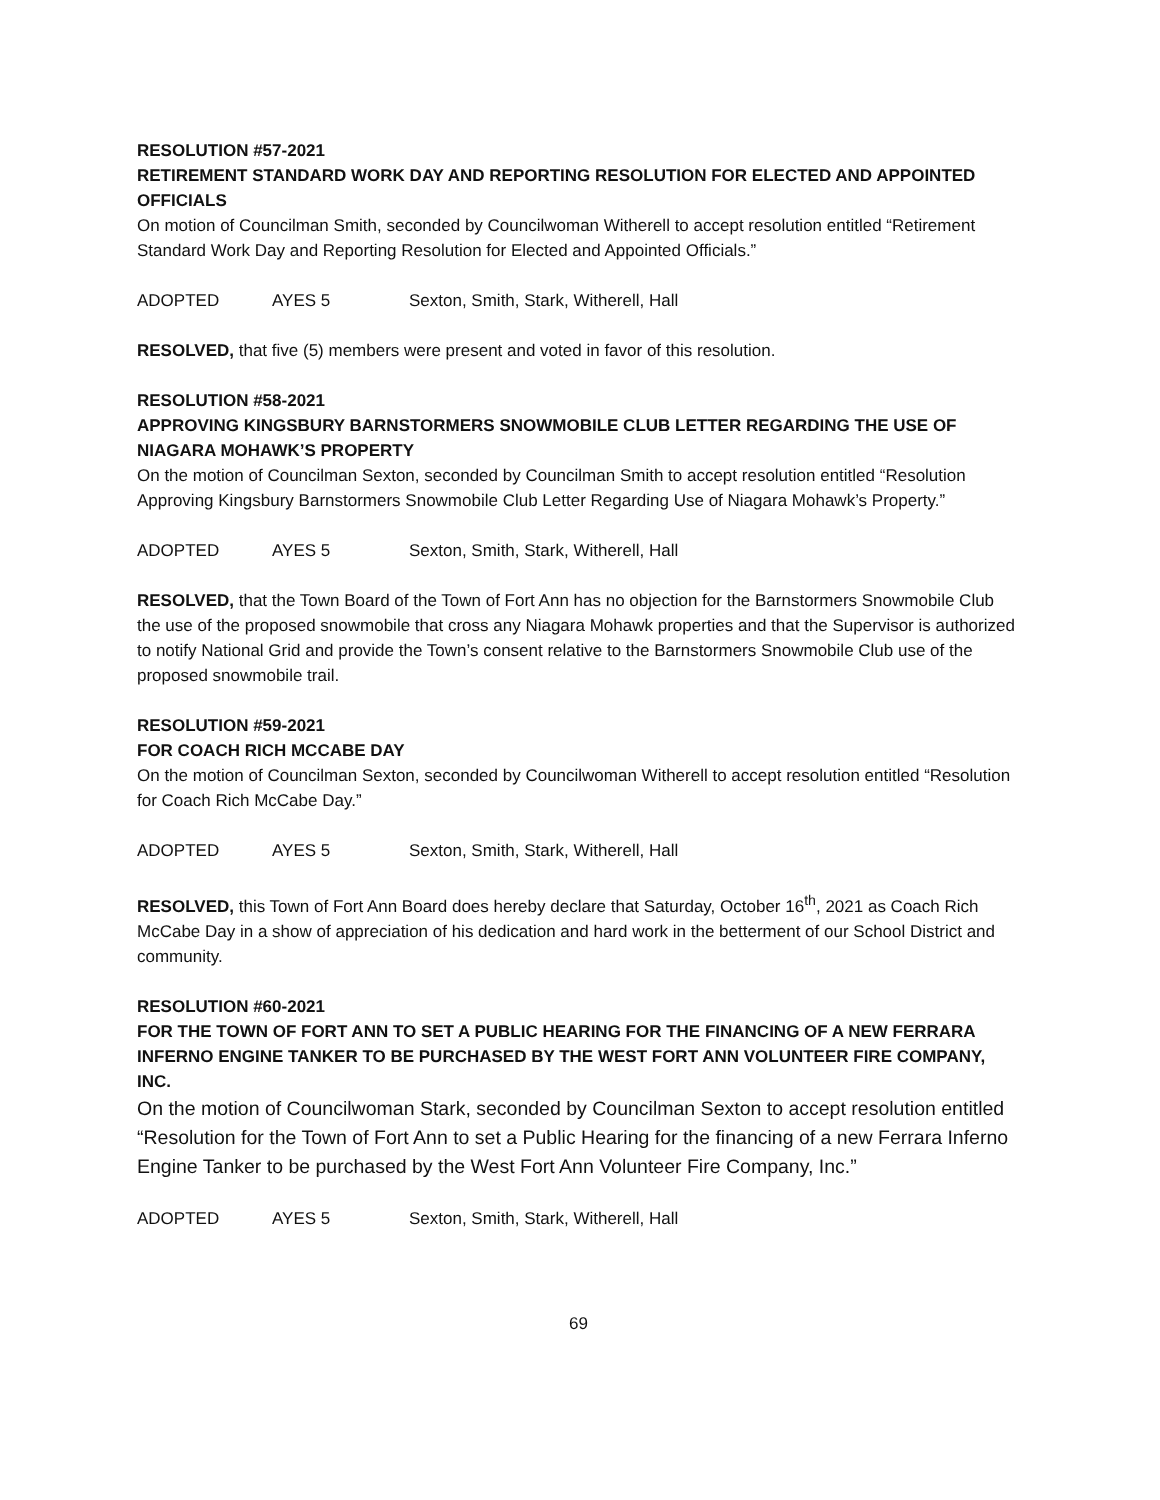RESOLUTION #57-2021
RETIREMENT STANDARD WORK DAY AND REPORTING RESOLUTION FOR ELECTED AND APPOINTED OFFICIALS
On motion of Councilman Smith, seconded by Councilwoman Witherell to accept resolution entitled “Retirement Standard Work Day and Reporting Resolution for Elected and Appointed Officials.”
ADOPTED AYES 5 Sexton, Smith, Stark, Witherell, Hall
RESOLVED, that five (5) members were present and voted in favor of this resolution.
RESOLUTION #58-2021
APPROVING KINGSBURY BARNSTORMERS SNOWMOBILE CLUB LETTER REGARDING THE USE OF NIAGARA MOHAWK’S PROPERTY
On the motion of Councilman Sexton, seconded by Councilman Smith to accept resolution entitled “Resolution Approving Kingsbury Barnstormers Snowmobile Club Letter Regarding Use of Niagara Mohawk’s Property.”
ADOPTED AYES 5 Sexton, Smith, Stark, Witherell, Hall
RESOLVED, that the Town Board of the Town of Fort Ann has no objection for the Barnstormers Snowmobile Club the use of the proposed snowmobile that cross any Niagara Mohawk properties and that the Supervisor is authorized to notify National Grid and provide the Town’s consent relative to the Barnstormers Snowmobile Club use of the proposed snowmobile trail.
RESOLUTION #59-2021
FOR COACH RICH MCCABE DAY
On the motion of Councilman Sexton, seconded by Councilwoman Witherell to accept resolution entitled “Resolution for Coach Rich McCabe Day.”
ADOPTED AYES 5 Sexton, Smith, Stark, Witherell, Hall
RESOLVED, this Town of Fort Ann Board does hereby declare that Saturday, October 16<sup>th</sup>, 2021 as Coach Rich McCabe Day in a show of appreciation of his dedication and hard work in the betterment of our School District and community.
RESOLUTION #60-2021
FOR THE TOWN OF FORT ANN TO SET A PUBLIC HEARING FOR THE FINANCING OF A NEW FERRARA INFERNO ENGINE TANKER TO BE PURCHASED BY THE WEST FORT ANN VOLUNTEER FIRE COMPANY, INC.
On the motion of Councilwoman Stark, seconded by Councilman Sexton to accept resolution entitled “Resolution for the Town of Fort Ann to set a Public Hearing for the financing of a new Ferrara Inferno Engine Tanker to be purchased by the West Fort Ann Volunteer Fire Company, Inc.”
ADOPTED AYES 5 Sexton, Smith, Stark, Witherell, Hall
69